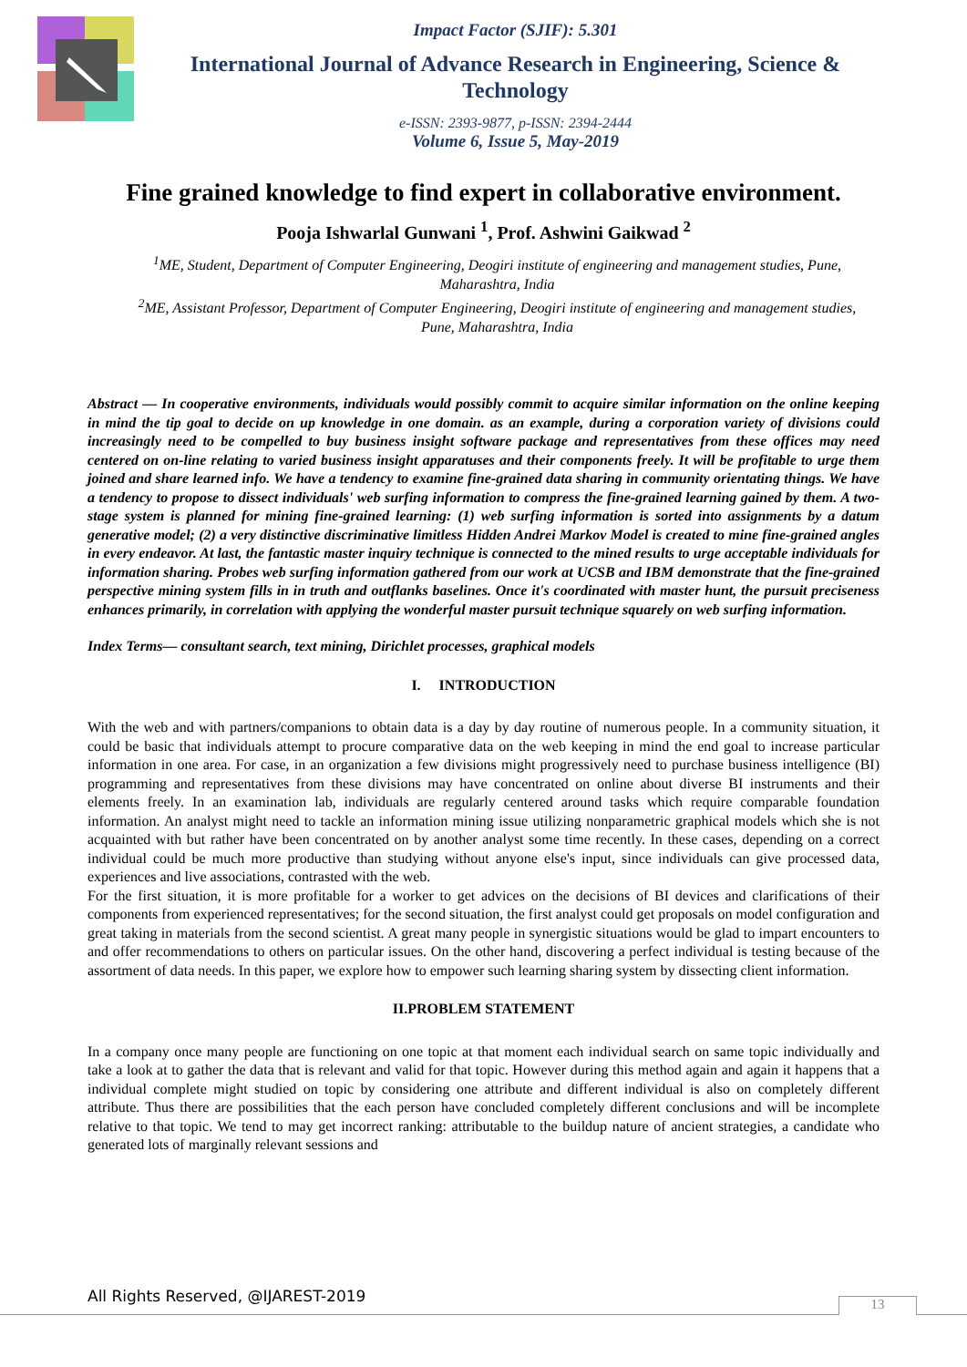Impact Factor (SJIF): 5.301
International Journal of Advance Research in Engineering, Science & Technology
e-ISSN: 2393-9877, p-ISSN: 2394-2444
Volume 6, Issue 5, May-2019
Fine grained knowledge to find expert in collaborative environment.
Pooja Ishwarlal Gunwani <sup>1</sup>, Prof. Ashwini Gaikwad <sup>2</sup>
<sup>1</sup> ME, Student, Department of Computer Engineering, Deogiri institute of engineering and management studies, Pune, Maharashtra, India
<sup>2</sup> ME, Assistant Professor, Department of Computer Engineering, Deogiri institute of engineering and management studies, Pune, Maharashtra, India
Abstract — In cooperative environments, individuals would possibly commit to acquire similar information on the online keeping in mind the tip goal to decide on up knowledge in one domain. as an example, during a corporation variety of divisions could increasingly need to be compelled to buy business insight software package and representatives from these offices may need centered on on-line relating to varied business insight apparatuses and their components freely. It will be profitable to urge them joined and share learned info. We have a tendency to examine fine-grained data sharing in community orientating things. We have a tendency to propose to dissect individuals' web surfing information to compress the fine-grained learning gained by them. A two-stage system is planned for mining fine-grained learning: (1) web surfing information is sorted into assignments by a datum generative model; (2) a very distinctive discriminative limitless Hidden Andrei Markov Model is created to mine fine-grained angles in every endeavor. At last, the fantastic master inquiry technique is connected to the mined results to urge acceptable individuals for information sharing. Probes web surfing information gathered from our work at UCSB and IBM demonstrate that the fine-grained perspective mining system fills in in truth and outflanks baselines. Once it's coordinated with master hunt, the pursuit preciseness enhances primarily, in correlation with applying the wonderful master pursuit technique squarely on web surfing information.
Index Terms— consultant search, text mining, Dirichlet processes, graphical models
I. INTRODUCTION
With the web and with partners/companions to obtain data is a day by day routine of numerous people. In a community situation, it could be basic that individuals attempt to procure comparative data on the web keeping in mind the end goal to increase particular information in one area. For case, in an organization a few divisions might progressively need to purchase business intelligence (BI) programming and representatives from these divisions may have concentrated on online about diverse BI instruments and their elements freely. In an examination lab, individuals are regularly centered around tasks which require comparable foundation information. An analyst might need to tackle an information mining issue utilizing nonparametric graphical models which she is not acquainted with but rather have been concentrated on by another analyst some time recently. In these cases, depending on a correct individual could be much more productive than studying without anyone else's input, since individuals can give processed data, experiences and live associations, contrasted with the web.
For the first situation, it is more profitable for a worker to get advices on the decisions of BI devices and clarifications of their components from experienced representatives; for the second situation, the first analyst could get proposals on model configuration and great taking in materials from the second scientist. A great many people in synergistic situations would be glad to impart encounters to and offer recommendations to others on particular issues. On the other hand, discovering a perfect individual is testing because of the assortment of data needs. In this paper, we explore how to empower such learning sharing system by dissecting client information.
II.PROBLEM STATEMENT
In a company once many people are functioning on one topic at that moment each individual search on same topic individually and take a look at to gather the data that is relevant and valid for that topic. However during this method again and again it happens that a individual complete might studied on topic by considering one attribute and different individual is also on completely different attribute. Thus there are possibilities that the each person have concluded completely different conclusions and will be incomplete relative to that topic. We tend to may get incorrect ranking: attributable to the buildup nature of ancient strategies, a candidate who generated lots of marginally relevant sessions and
All Rights Reserved, @IJAREST-2019
13